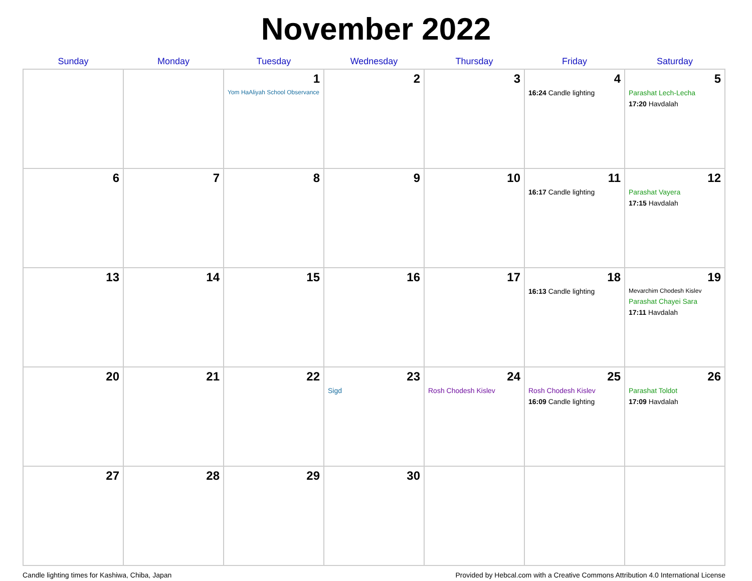November 2022
| Sunday | Monday | Tuesday | Wednesday | Thursday | Friday | Saturday |
| --- | --- | --- | --- | --- | --- | --- |
| | | 1 Yom HaAliyah School Observance | 2 | 3 | 4 16:24 Candle lighting | 5 Parashat Lech-Lecha 17:20 Havdalah |
| 6 | 7 | 8 | 9 | 10 | 11 16:17 Candle lighting | 12 Parashat Vayera 17:15 Havdalah |
| 13 | 14 | 15 | 16 | 17 | 18 16:13 Candle lighting | 19 Mevarchim Chodesh Kislev Parashat Chayei Sara 17:11 Havdalah |
| 20 | 21 | 22 | 23 Sigd | 24 Rosh Chodesh Kislev | 25 Rosh Chodesh Kislev 16:09 Candle lighting | 26 Parashat Toldot 17:09 Havdalah |
| 27 | 28 | 29 | 30 | | | |
Candle lighting times for Kashiwa, Chiba, Japan Provided by Hebcal.com with a Creative Commons Attribution 4.0 International License